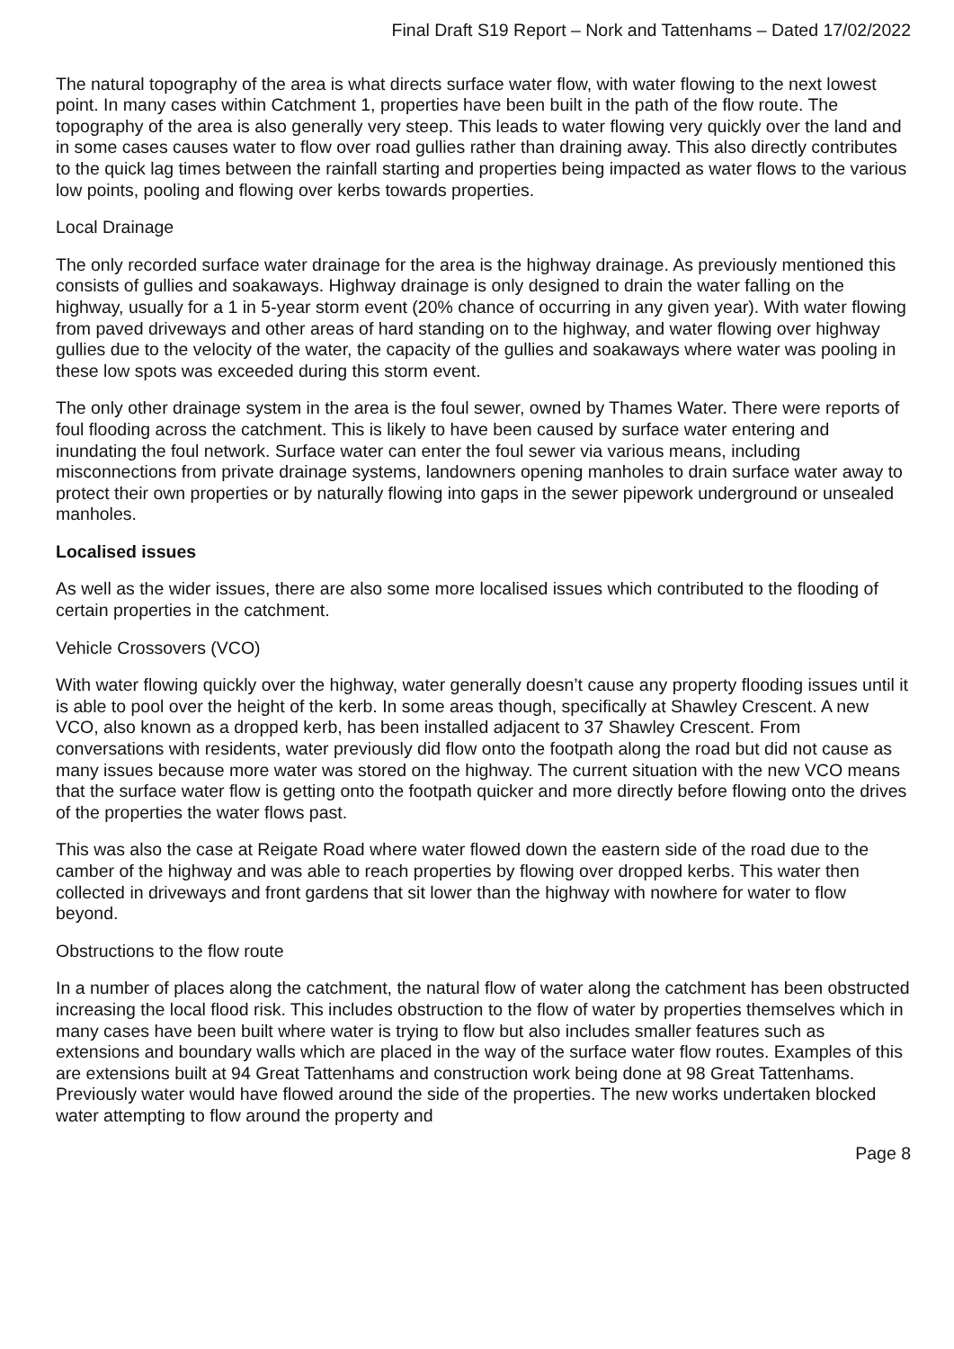Final Draft S19 Report – Nork and Tattenhams – Dated 17/02/2022
The natural topography of the area is what directs surface water flow, with water flowing to the next lowest point. In many cases within Catchment 1, properties have been built in the path of the flow route. The topography of the area is also generally very steep. This leads to water flowing very quickly over the land and in some cases causes water to flow over road gullies rather than draining away. This also directly contributes to the quick lag times between the rainfall starting and properties being impacted as water flows to the various low points, pooling and flowing over kerbs towards properties.
Local Drainage
The only recorded surface water drainage for the area is the highway drainage. As previously mentioned this consists of gullies and soakaways. Highway drainage is only designed to drain the water falling on the highway, usually for a 1 in 5-year storm event (20% chance of occurring in any given year). With water flowing from paved driveways and other areas of hard standing on to the highway, and water flowing over highway gullies due to the velocity of the water, the capacity of the gullies and soakaways where water was pooling in these low spots was exceeded during this storm event.
The only other drainage system in the area is the foul sewer, owned by Thames Water. There were reports of foul flooding across the catchment. This is likely to have been caused by surface water entering and inundating the foul network. Surface water can enter the foul sewer via various means, including misconnections from private drainage systems, landowners opening manholes to drain surface water away to protect their own properties or by naturally flowing into gaps in the sewer pipework underground or unsealed manholes.
Localised issues
As well as the wider issues, there are also some more localised issues which contributed to the flooding of certain properties in the catchment.
Vehicle Crossovers (VCO)
With water flowing quickly over the highway, water generally doesn’t cause any property flooding issues until it is able to pool over the height of the kerb. In some areas though, specifically at Shawley Crescent. A new VCO, also known as a dropped kerb, has been installed adjacent to 37 Shawley Crescent. From conversations with residents, water previously did flow onto the footpath along the road but did not cause as many issues because more water was stored on the highway. The current situation with the new VCO means that the surface water flow is getting onto the footpath quicker and more directly before flowing onto the drives of the properties the water flows past.
This was also the case at Reigate Road where water flowed down the eastern side of the road due to the camber of the highway and was able to reach properties by flowing over dropped kerbs. This water then collected in driveways and front gardens that sit lower than the highway with nowhere for water to flow beyond.
Obstructions to the flow route
In a number of places along the catchment, the natural flow of water along the catchment has been obstructed increasing the local flood risk. This includes obstruction to the flow of water by properties themselves which in many cases have been built where water is trying to flow but also includes smaller features such as extensions and boundary walls which are placed in the way of the surface water flow routes. Examples of this are extensions built at 94 Great Tattenhams and construction work being done at 98 Great Tattenhams. Previously water would have flowed around the side of the properties. The new works undertaken blocked water attempting to flow around the property and
Page 8